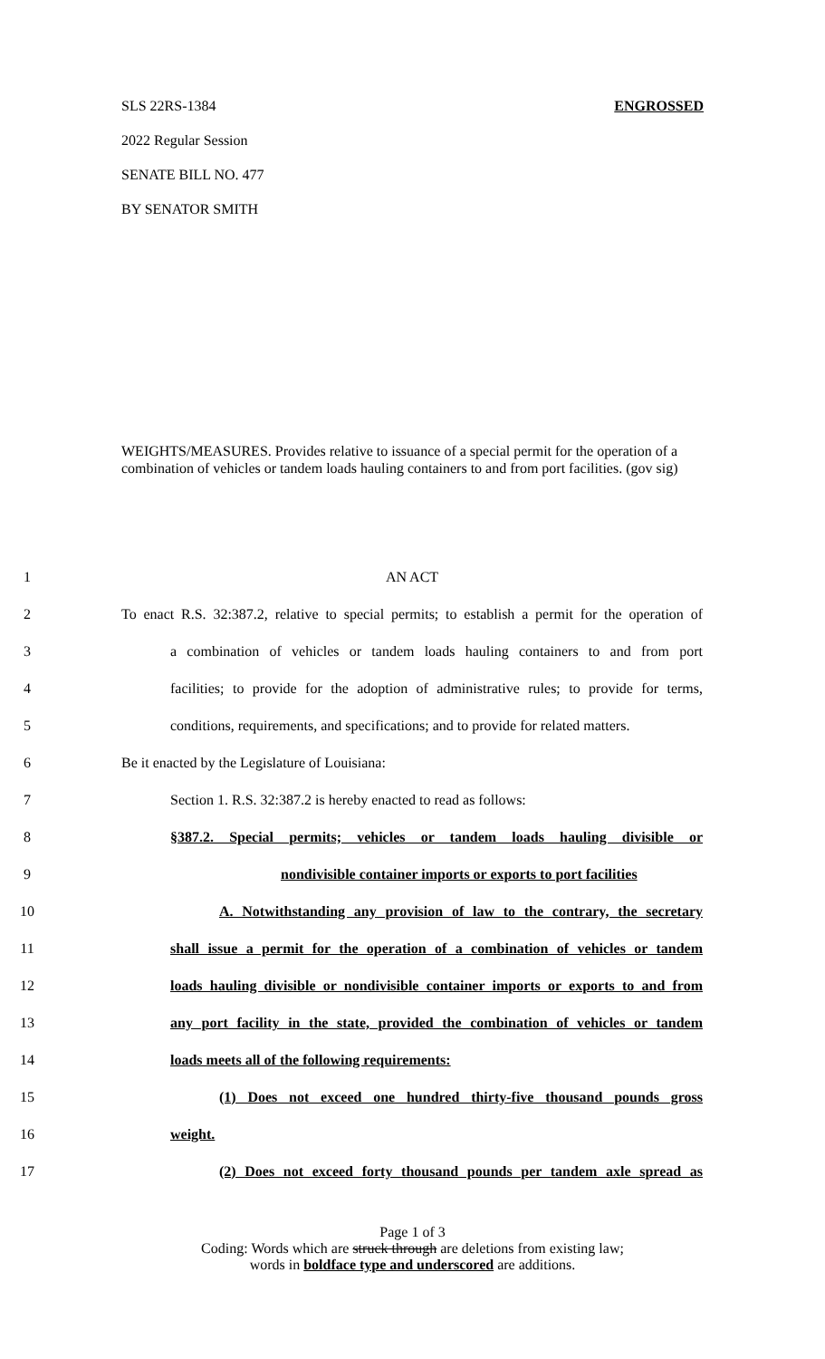SLS 22RS-1384 ENGROSSED
2022 Regular Session
SENATE BILL NO. 477
BY SENATOR SMITH
WEIGHTS/MEASURES. Provides relative to issuance of a special permit for the operation of a combination of vehicles or tandem loads hauling containers to and from port facilities. (gov sig)
1 AN ACT
2 To enact R.S. 32:387.2, relative to special permits; to establish a permit for the operation of
3 a combination of vehicles or tandem loads hauling containers to and from port
4 facilities; to provide for the adoption of administrative rules; to provide for terms,
5 conditions, requirements, and specifications; and to provide for related matters.
6 Be it enacted by the Legislature of Louisiana:
7 Section 1. R.S. 32:387.2 is hereby enacted to read as follows:
8 §387.2. Special permits; vehicles or tandem loads hauling divisible or
9 nondivisible container imports or exports to port facilities
10 A. Notwithstanding any provision of law to the contrary, the secretary
11 shall issue a permit for the operation of a combination of vehicles or tandem
12 loads hauling divisible or nondivisible container imports or exports to and from
13 any port facility in the state, provided the combination of vehicles or tandem
14 loads meets all of the following requirements:
15 (1) Does not exceed one hundred thirty-five thousand pounds gross
16 weight.
17 (2) Does not exceed forty thousand pounds per tandem axle spread as
Page 1 of 3
Coding: Words which are struck through are deletions from existing law;
words in boldface type and underscored are additions.